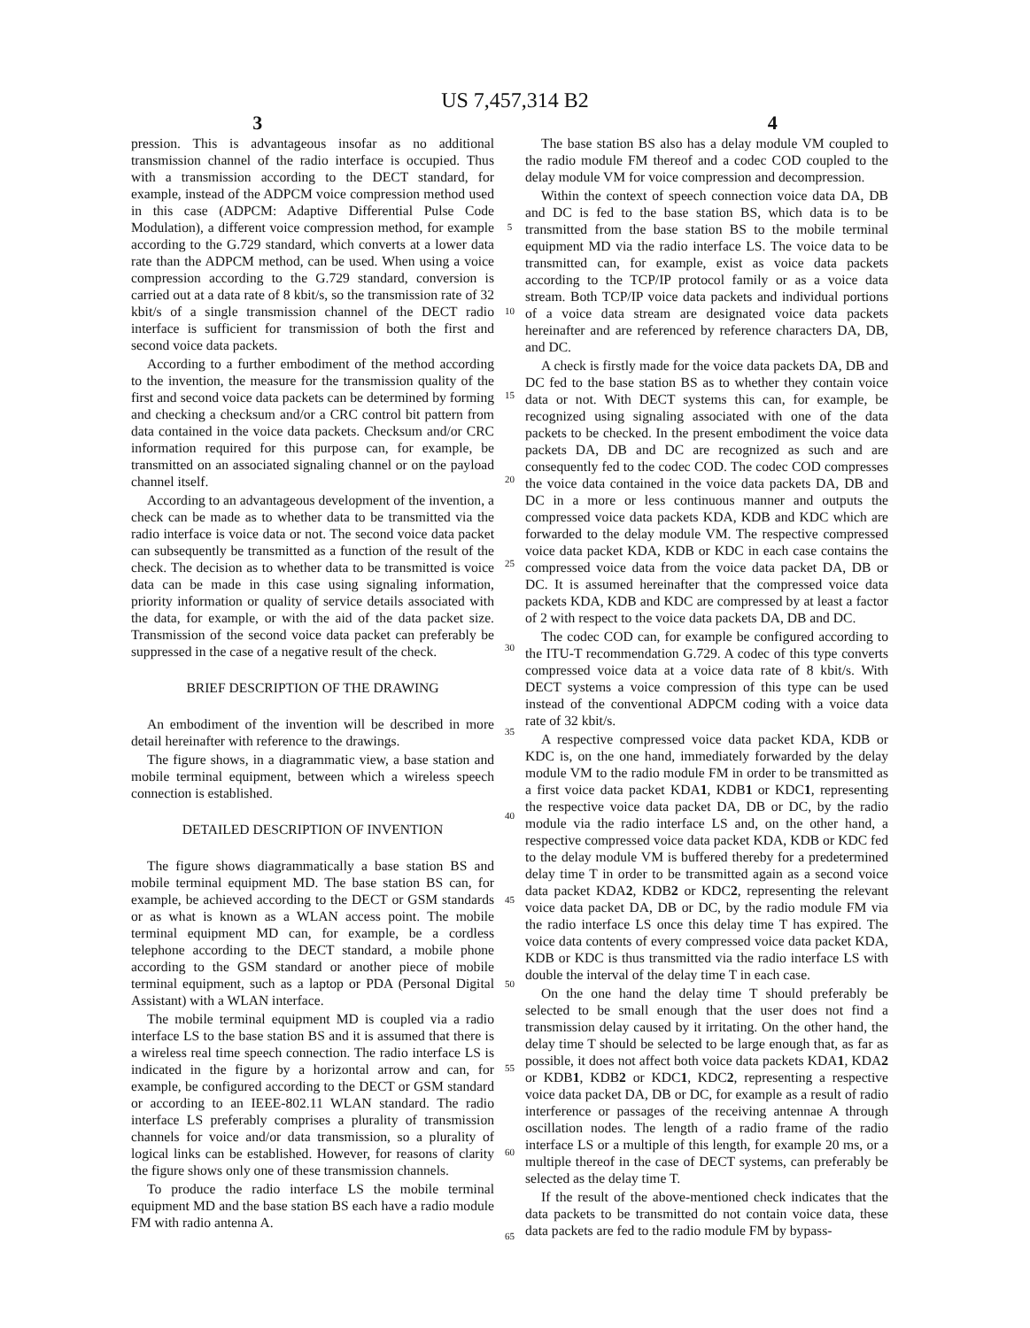US 7,457,314 B2
3 4
pression. This is advantageous insofar as no additional transmission channel of the radio interface is occupied. Thus with a transmission according to the DECT standard, for example, instead of the ADPCM voice compression method used in this case (ADPCM: Adaptive Differential Pulse Code Modulation), a different voice compression method, for example according to the G.729 standard, which converts at a lower data rate than the ADPCM method, can be used. When using a voice compression according to the G.729 standard, conversion is carried out at a data rate of 8 kbit/s, so the transmission rate of 32 kbit/s of a single transmission channel of the DECT radio interface is sufficient for transmission of both the first and second voice data packets.
According to a further embodiment of the method according to the invention, the measure for the transmission quality of the first and second voice data packets can be determined by forming and checking a checksum and/or a CRC control bit pattern from data contained in the voice data packets. Checksum and/or CRC information required for this purpose can, for example, be transmitted on an associated signaling channel or on the payload channel itself.
According to an advantageous development of the invention, a check can be made as to whether data to be transmitted via the radio interface is voice data or not. The second voice data packet can subsequently be transmitted as a function of the result of the check. The decision as to whether data to be transmitted is voice data can be made in this case using signaling information, priority information or quality of service details associated with the data, for example, or with the aid of the data packet size. Transmission of the second voice data packet can preferably be suppressed in the case of a negative result of the check.
BRIEF DESCRIPTION OF THE DRAWING
An embodiment of the invention will be described in more detail hereinafter with reference to the drawings.
The figure shows, in a diagrammatic view, a base station and mobile terminal equipment, between which a wireless speech connection is established.
DETAILED DESCRIPTION OF INVENTION
The figure shows diagrammatically a base station BS and mobile terminal equipment MD. The base station BS can, for example, be achieved according to the DECT or GSM standards or as what is known as a WLAN access point. The mobile terminal equipment MD can, for example, be a cordless telephone according to the DECT standard, a mobile phone according to the GSM standard or another piece of mobile terminal equipment, such as a laptop or PDA (Personal Digital Assistant) with a WLAN interface.
The mobile terminal equipment MD is coupled via a radio interface LS to the base station BS and it is assumed that there is a wireless real time speech connection. The radio interface LS is indicated in the figure by a horizontal arrow and can, for example, be configured according to the DECT or GSM standard or according to an IEEE-802.11 WLAN standard. The radio interface LS preferably comprises a plurality of transmission channels for voice and/or data transmission, so a plurality of logical links can be established. However, for reasons of clarity the figure shows only one of these transmission channels.
To produce the radio interface LS the mobile terminal equipment MD and the base station BS each have a radio module FM with radio antenna A.
5
10
15
20
25
30
35
40
45
50
55
60
65
The base station BS also has a delay module VM coupled to the radio module FM thereof and a codec COD coupled to the delay module VM for voice compression and decompression.
Within the context of speech connection voice data DA, DB and DC is fed to the base station BS, which data is to be transmitted from the base station BS to the mobile terminal equipment MD via the radio interface LS. The voice data to be transmitted can, for example, exist as voice data packets according to the TCP/IP protocol family or as a voice data stream. Both TCP/IP voice data packets and individual portions of a voice data stream are designated voice data packets hereinafter and are referenced by reference characters DA, DB, and DC.
A check is firstly made for the voice data packets DA, DB and DC fed to the base station BS as to whether they contain voice data or not. With DECT systems this can, for example, be recognized using signaling associated with one of the data packets to be checked. In the present embodiment the voice data packets DA, DB and DC are recognized as such and are consequently fed to the codec COD. The codec COD compresses the voice data contained in the voice data packets DA, DB and DC in a more or less continuous manner and outputs the compressed voice data packets KDA, KDB and KDC which are forwarded to the delay module VM. The respective compressed voice data packet KDA, KDB or KDC in each case contains the compressed voice data from the voice data packet DA, DB or DC. It is assumed hereinafter that the compressed voice data packets KDA, KDB and KDC are compressed by at least a factor of 2 with respect to the voice data packets DA, DB and DC.
The codec COD can, for example be configured according to the ITU-T recommendation G.729. A codec of this type converts compressed voice data at a voice data rate of 8 kbit/s. With DECT systems a voice compression of this type can be used instead of the conventional ADPCM coding with a voice data rate of 32 kbit/s.
A respective compressed voice data packet KDA, KDB or KDC is, on the one hand, immediately forwarded by the delay module VM to the radio module FM in order to be transmitted as a first voice data packet KDA1, KDB1 or KDC1, representing the respective voice data packet DA, DB or DC, by the radio module via the radio interface LS and, on the other hand, a respective compressed voice data packet KDA, KDB or KDC fed to the delay module VM is buffered thereby for a predetermined delay time T in order to be transmitted again as a second voice data packet KDA2, KDB2 or KDC2, representing the relevant voice data packet DA, DB or DC, by the radio module FM via the radio interface LS once this delay time T has expired. The voice data contents of every compressed voice data packet KDA, KDB or KDC is thus transmitted via the radio interface LS with double the interval of the delay time T in each case.
On the one hand the delay time T should preferably be selected to be small enough that the user does not find a transmission delay caused by it irritating. On the other hand, the delay time T should be selected to be large enough that, as far as possible, it does not affect both voice data packets KDA1, KDA2 or KDB1, KDB2 or KDC1, KDC2, representing a respective voice data packet DA, DB or DC, for example as a result of radio interference or passages of the receiving antennae A through oscillation nodes. The length of a radio frame of the radio interface LS or a multiple of this length, for example 20 ms, or a multiple thereof in the case of DECT systems, can preferably be selected as the delay time T.
If the result of the above-mentioned check indicates that the data packets to be transmitted do not contain voice data, these data packets are fed to the radio module FM by bypass-